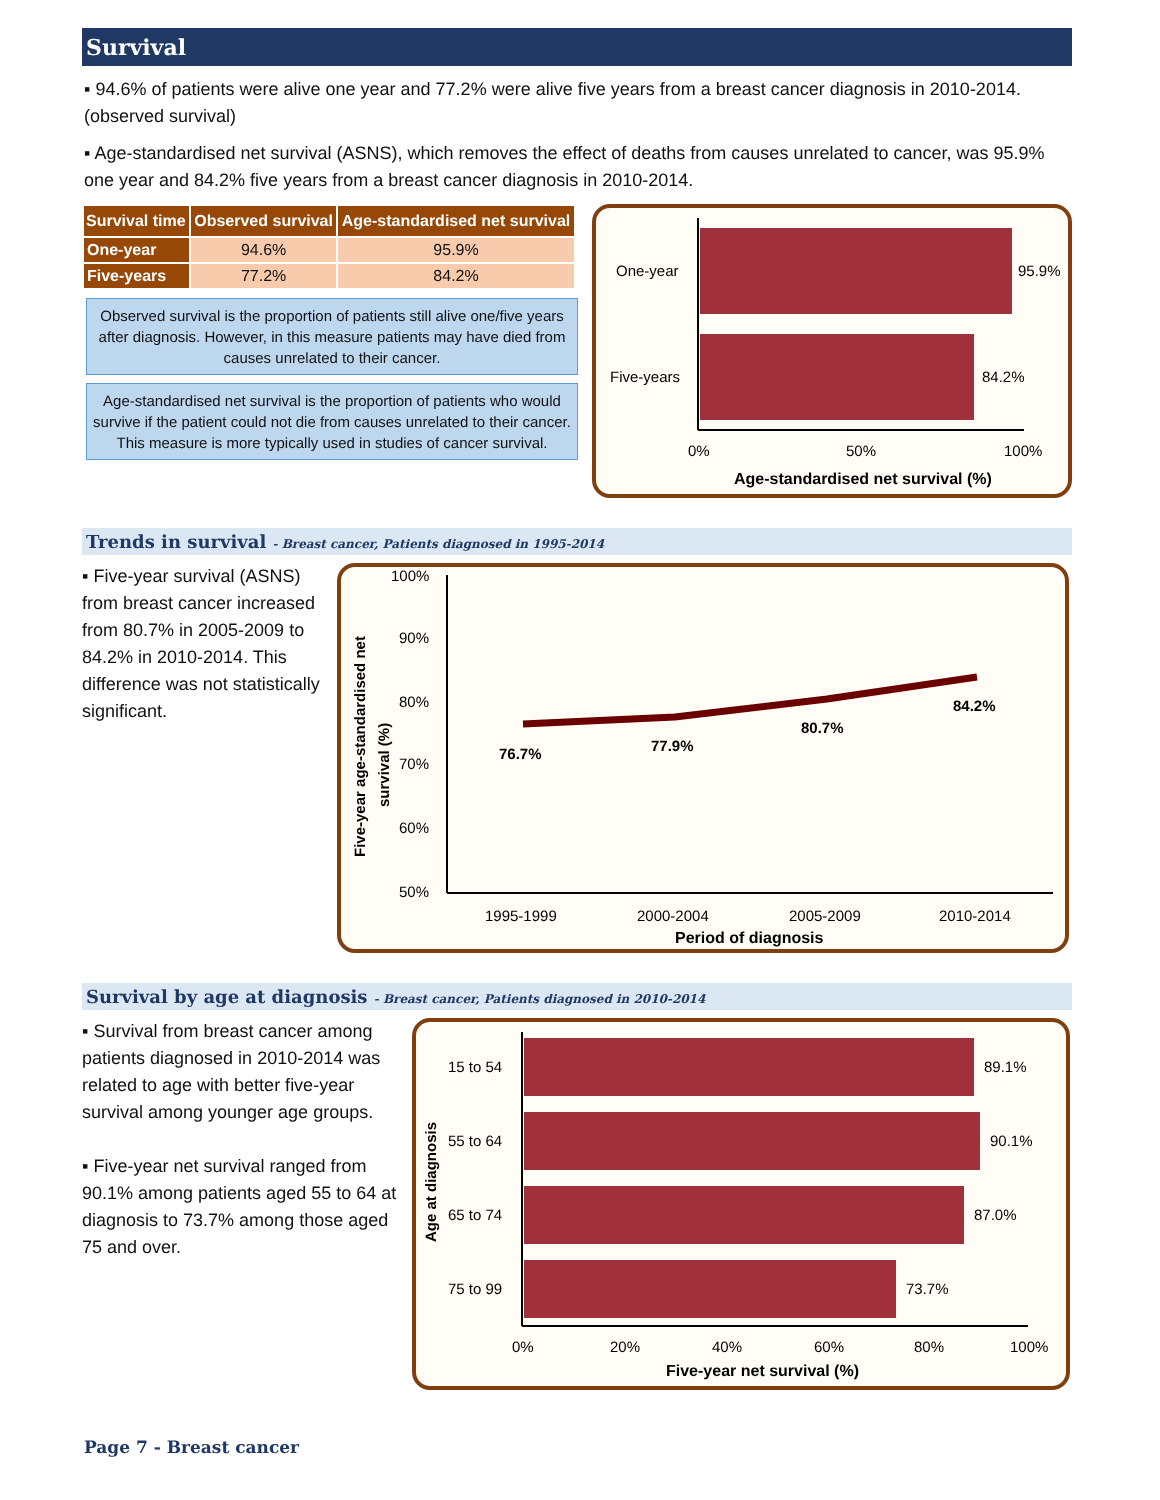Survival
▪ 94.6% of patients were alive one year and 77.2% were alive five years from a breast cancer diagnosis in 2010-2014. (observed survival)
▪ Age-standardised net survival (ASNS), which removes the effect of deaths from causes unrelated to cancer, was 95.9% one year and 84.2% five years from a breast cancer diagnosis in 2010-2014.
| Survival time | Observed survival | Age-standardised net survival |
| --- | --- | --- |
| One-year | 94.6% | 95.9% |
| Five-years | 77.2% | 84.2% |
Observed survival is the proportion of patients still alive one/five years after diagnosis. However, in this measure patients may have died from causes unrelated to their cancer.
Age-standardised net survival is the proportion of patients who would survive if the patient could not die from causes unrelated to their cancer. This measure is more typically used in studies of cancer survival.
One-year
Five-years
95.9%
84.2%
0%
50%
100%
Age-standardised net survival (%)
Trends in survival - Breast cancer, Patients diagnosed in 1995-2014
▪ Five-year survival (ASNS) from breast cancer increased from 80.7% in 2005-2009 to 84.2% in 2010-2014. This difference was not statistically significant.
Five-year age-standardised net
survival (%)
100%
90%
80%
70%
60%
50%
76.7%
77.9%
80.7%
84.2%
1995-1999
2000-2004
2005-2009
2010-2014
Period of diagnosis
Survival by age at diagnosis - Breast cancer, Patients diagnosed in 2010-2014
▪ Survival from breast cancer among patients diagnosed in 2010-2014 was related to age with better five-year survival among younger age groups.
▪ Five-year net survival ranged from 90.1% among patients aged 55 to 64 at diagnosis to 73.7% among those aged 75 and over.
Age at diagnosis
15 to 54
55 to 64
65 to 74
75 to 99
89.1%
90.1%
87.0%
73.7%
0%
20%
40%
60%
80%
100%
Five-year net survival (%)
Page 7 - Breast cancer